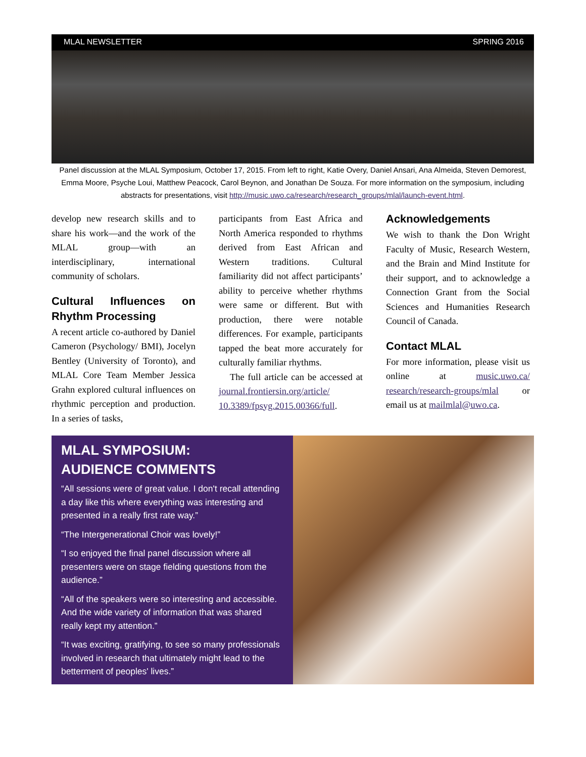MLAL NEWSLETTER SPRING 2016
Panel discussion at the MLAL Symposium, October 17, 2015. From left to right, Katie Overy, Daniel Ansari, Ana Almeida, Steven Demorest, Emma Moore, Psyche Loui, Matthew Peacock, Carol Beynon, and Jonathan De Souza. For more information on the symposium, including abstracts for presentations, visit http://music.uwo.ca/research/research_groups/mlal/launch-event.html.
develop new research skills and to share his work—and the work of the MLAL group—with an interdisciplinary, international community of scholars.
Cultural Influences on Rhythm Processing
A recent article co-authored by Daniel Cameron (Psychology/ BMI), Jocelyn Bentley (University of Toronto), and MLAL Core Team Member Jessica Grahn explored cultural influences on rhythmic perception and production. In a series of tasks,
participants from East Africa and North America responded to rhythms derived from East African and Western traditions. Cultural familiarity did not affect participants’ ability to perceive whether rhythms were same or different. But with production, there were notable differences. For example, participants tapped the beat more accurately for culturally familiar rhythms.
The full article can be accessed at journal.frontiersin.org/article/ 10.3389/fpsyg.2015.00366/full.
Acknowledgements
We wish to thank the Don Wright Faculty of Music, Research Western, and the Brain and Mind Institute for their support, and to acknowledge a Connection Grant from the Social Sciences and Humanities Research Council of Canada.
Contact MLAL
For more information, please visit us online at music.uwo.ca/ research/research-groups/mlal or email us at mailmlal@uwo.ca.
MLAL SYMPOSIUM:
AUDIENCE COMMENTS
“All sessions were of great value. I don't recall attending a day like this where everything was interesting and presented in a really first rate way.”
“The Intergenerational Choir was lovely!”
“I so enjoyed the final panel discussion where all presenters were on stage fielding questions from the audience.”
“All of the speakers were so interesting and accessible. And the wide variety of information that was shared really kept my attention.”
“It was exciting, gratifying, to see so many professionals involved in research that ultimately might lead to the betterment of peoples' lives.”